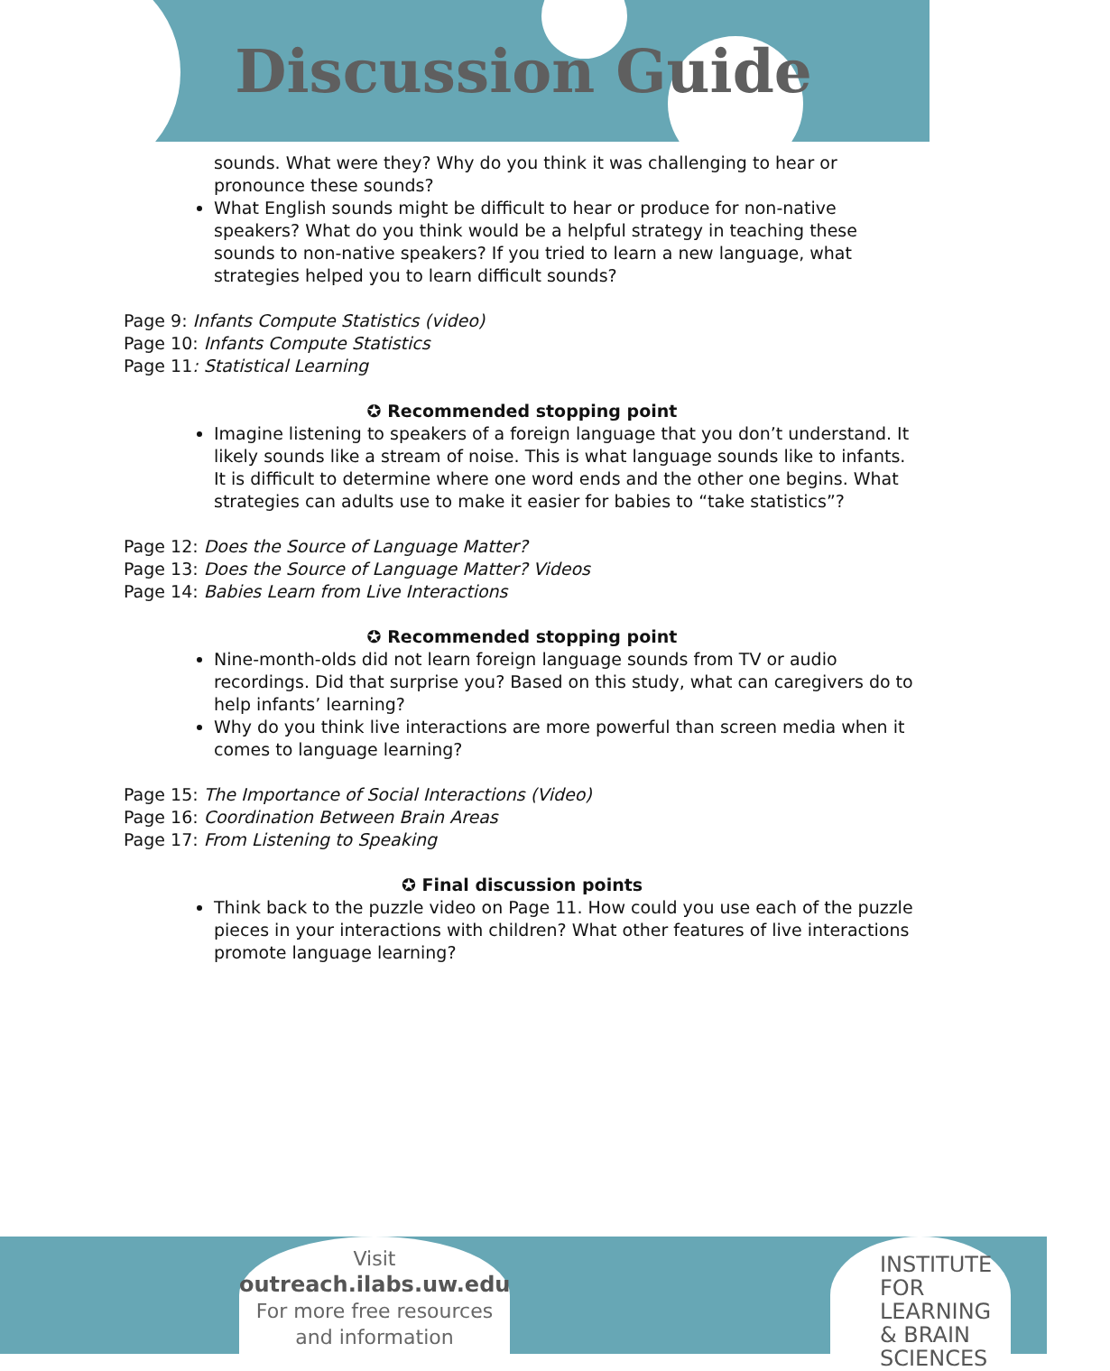Discussion Guide
sounds. What were they? Why do you think it was challenging to hear or pronounce these sounds?
What English sounds might be difficult to hear or produce for non-native speakers? What do you think would be a helpful strategy in teaching these sounds to non-native speakers? If you tried to learn a new language, what strategies helped you to learn difficult sounds?
Page 9: Infants Compute Statistics (video)
Page 10: Infants Compute Statistics
Page 11: Statistical Learning
✪ Recommended stopping point
Imagine listening to speakers of a foreign language that you don’t understand. It likely sounds like a stream of noise. This is what language sounds like to infants. It is difficult to determine where one word ends and the other one begins. What strategies can adults use to make it easier for babies to “take statistics”?
Page 12: Does the Source of Language Matter?
Page 13: Does the Source of Language Matter? Videos
Page 14: Babies Learn from Live Interactions
✪ Recommended stopping point
Nine-month-olds did not learn foreign language sounds from TV or audio recordings. Did that surprise you? Based on this study, what can caregivers do to help infants’ learning?
Why do you think live interactions are more powerful than screen media when it comes to language learning?
Page 15: The Importance of Social Interactions (Video)
Page 16: Coordination Between Brain Areas
Page 17: From Listening to Speaking
✪ Final discussion points
Think back to the puzzle video on Page 11. How could you use each of the puzzle pieces in your interactions with children? What other features of live interactions promote language learning?
Visit
outreach.ilabs.uw.edu
For more free resources
and information
INSTITUTE FOR
LEARNING
& BRAIN
SCIENCES